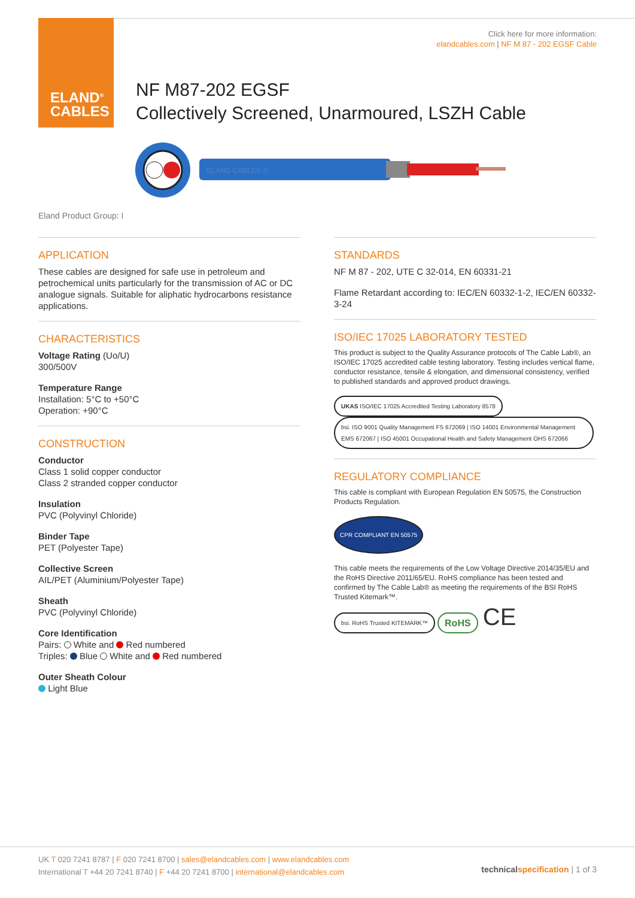ELAND<sup>®</sup>
CABLES
Click here for more information:
elandcables.com | NF M 87 - 202 EGSF Cable
NF M87-202 EGSF
Collectively Screened, Unarmoured, LSZH Cable
ELAND CABLES ©
Eland Product Group: I
APPLICATION
These cables are designed for safe use in petroleum and petrochemical units particularly for the transmission of AC or DC analogue signals. Suitable for aliphatic hydrocarbons resistance applications.
CHARACTERISTICS
Voltage Rating (Uo/U)
300/500V
Temperature Range
Installation: 5°C to +50°C
Operation: +90°C
CONSTRUCTION
Conductor
Class 1 solid copper conductor
Class 2 stranded copper conductor
Insulation
PVC (Polyvinyl Chloride)
Binder Tape
PET (Polyester Tape)
Collective Screen
AIL/PET (Aluminium/Polyester Tape)
Sheath
PVC (Polyvinyl Chloride)
Core Identification
Pairs: White and Red numbered
Triples: Blue White and Red numbered
Outer Sheath Colour
Light Blue
STANDARDS
NF M 87 - 202, UTE C 32-014, EN 60331-21
Flame Retardant according to: IEC/EN 60332-1-2, IEC/EN 60332-3-24
ISO/IEC 17025 LABORATORY TESTED
This product is subject to the Quality Assurance protocols of The Cable Lab®, an ISO/IEC 17025 accredited cable testing laboratory. Testing includes vertical flame, conductor resistance, tensile & elongation, and dimensional consistency, verified to published standards and approved product drawings.
UKAS ISO/IEC 17025 Accredited Testing Laboratory 8578 bsi. ISO 9001 Quality Management FS 672069 | ISO 14001 Environmental Management EMS 672067 | ISO 45001 Occupational Health and Safety Management OHS 672066
REGULATORY COMPLIANCE
This cable is compliant with European Regulation EN 50575, the Construction Products Regulation.
CPR COMPLIANT EN 50575
This cable meets the requirements of the Low Voltage Directive 2014/35/EU and the RoHS Directive 2011/65/EU. RoHS compliance has been tested and confirmed by The Cable Lab® as meeting the requirements of the BSI RoHS Trusted Kitemark™.
bsi. RoHS Trusted KITEMARK™ RoHS CE
UK T 020 7241 8787 | F 020 7241 8700 | sales@elandcables.com | www.elandcables.com
International T +44 20 7241 8740 | F +44 20 7241 8700 | international@elandcables.com
technical specification | 1 of 3